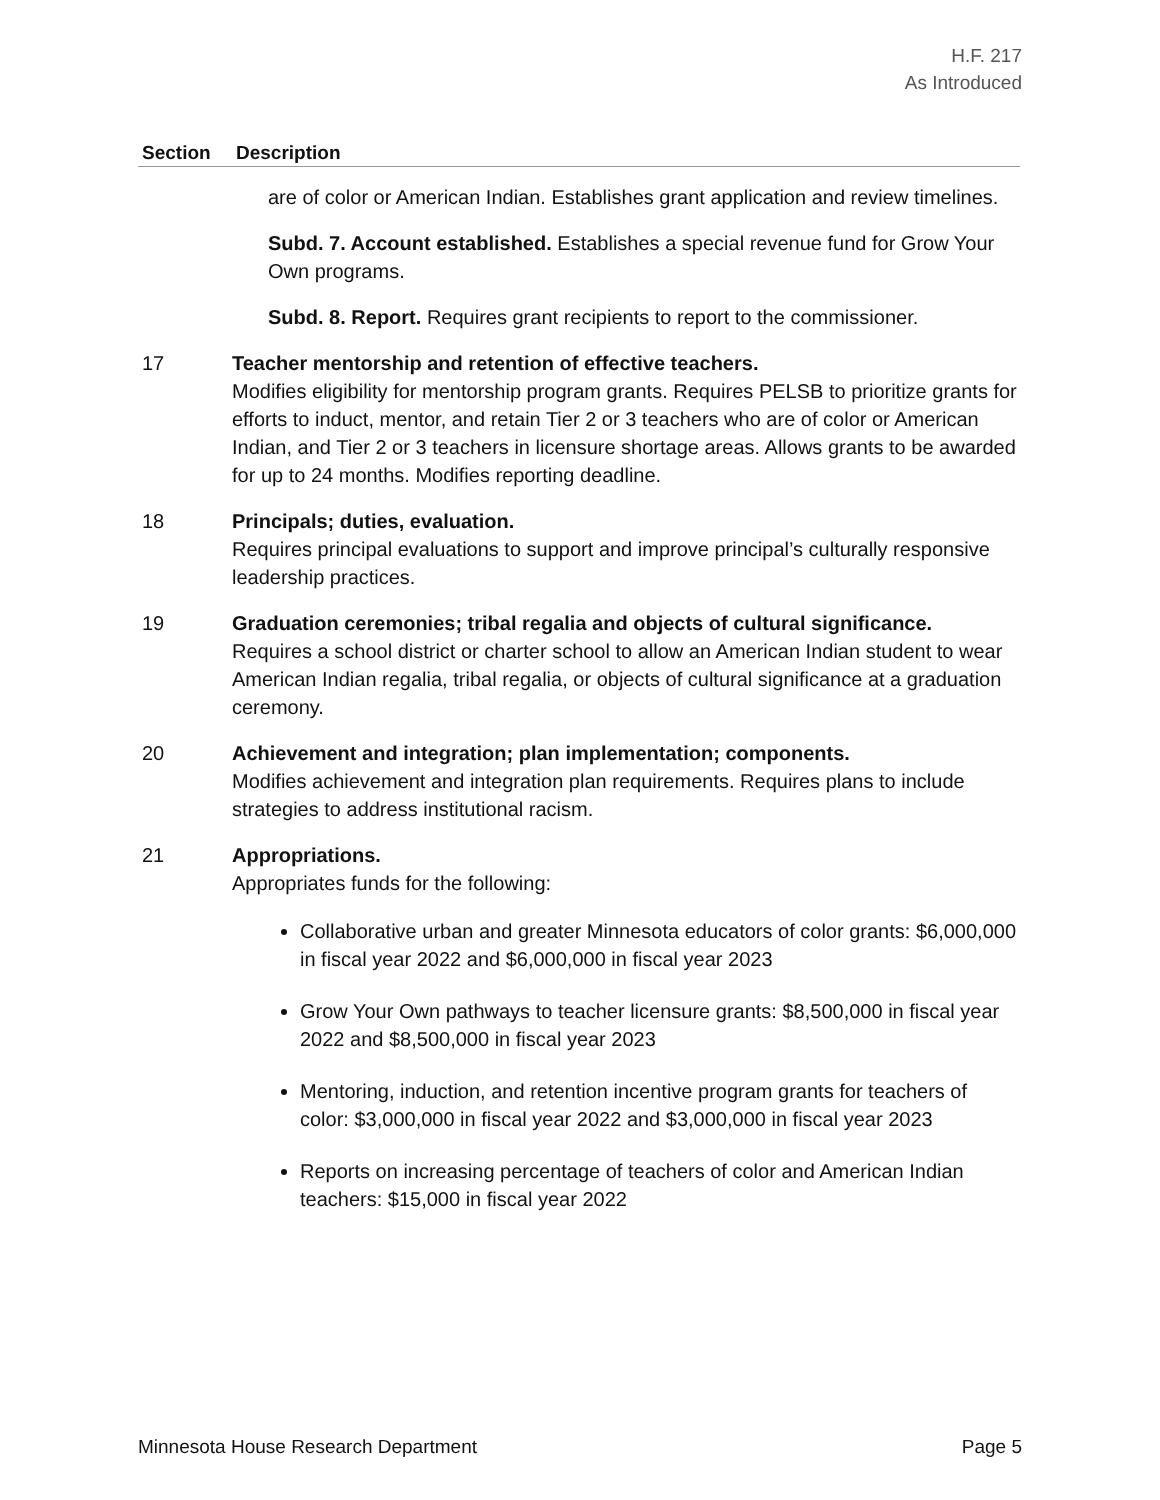H.F. 217
As Introduced
| Section | Description |
| --- | --- |
| | are of color or American Indian. Establishes grant application and review timelines. Subd. 7. Account established. Establishes a special revenue fund for Grow Your Own programs. Subd. 8. Report. Requires grant recipients to report to the commissioner. |
| 17 | Teacher mentorship and retention of effective teachers. Modifies eligibility for mentorship program grants. Requires PELSB to prioritize grants for efforts to induct, mentor, and retain Tier 2 or 3 teachers who are of color or American Indian, and Tier 2 or 3 teachers in licensure shortage areas. Allows grants to be awarded for up to 24 months. Modifies reporting deadline. |
| 18 | Principals; duties, evaluation. Requires principal evaluations to support and improve principal’s culturally responsive leadership practices. |
| 19 | Graduation ceremonies; tribal regalia and objects of cultural significance. Requires a school district or charter school to allow an American Indian student to wear American Indian regalia, tribal regalia, or objects of cultural significance at a graduation ceremony. |
| 20 | Achievement and integration; plan implementation; components. Modifies achievement and integration plan requirements. Requires plans to include strategies to address institutional racism. |
| 21 | Appropriations. Appropriates funds for the following: Collaborative urban and greater Minnesota educators of color grants: $6,000,000 in fiscal year 2022 and $6,000,000 in fiscal year 2023 Grow Your Own pathways to teacher licensure grants: $8,500,000 in fiscal year 2022 and $8,500,000 in fiscal year 2023 Mentoring, induction, and retention incentive program grants for teachers of color: $3,000,000 in fiscal year 2022 and $3,000,000 in fiscal year 2023 Reports on increasing percentage of teachers of color and American Indian teachers: $15,000 in fiscal year 2022 |
Minnesota House Research Department Page 5